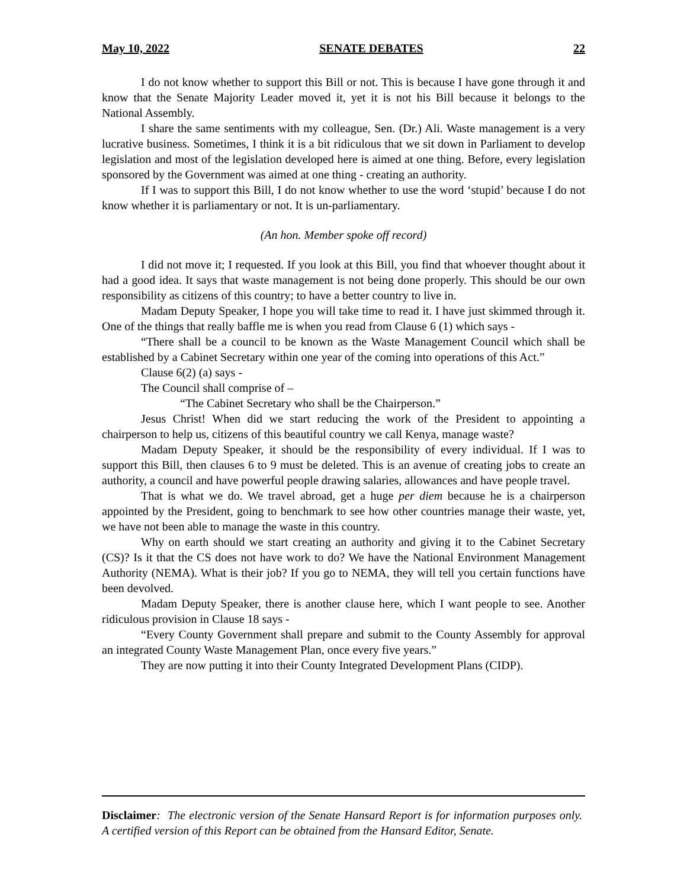May 10, 2022 SENATE DEBATES 22
I do not know whether to support this Bill or not. This is because I have gone through it and know that the Senate Majority Leader moved it, yet it is not his Bill because it belongs to the National Assembly.
I share the same sentiments with my colleague, Sen. (Dr.) Ali. Waste management is a very lucrative business. Sometimes, I think it is a bit ridiculous that we sit down in Parliament to develop legislation and most of the legislation developed here is aimed at one thing. Before, every legislation sponsored by the Government was aimed at one thing - creating an authority.
If I was to support this Bill, I do not know whether to use the word ‘stupid’ because I do not know whether it is parliamentary or not. It is un-parliamentary.
(An hon. Member spoke off record)
I did not move it; I requested. If you look at this Bill, you find that whoever thought about it had a good idea. It says that waste management is not being done properly. This should be our own responsibility as citizens of this country; to have a better country to live in.
Madam Deputy Speaker, I hope you will take time to read it. I have just skimmed through it. One of the things that really baffle me is when you read from Clause 6 (1) which says -
“There shall be a council to be known as the Waste Management Council which shall be established by a Cabinet Secretary within one year of the coming into operations of this Act.”
Clause 6(2) (a) says -
The Council shall comprise of –
“The Cabinet Secretary who shall be the Chairperson.”
Jesus Christ! When did we start reducing the work of the President to appointing a chairperson to help us, citizens of this beautiful country we call Kenya, manage waste?
Madam Deputy Speaker, it should be the responsibility of every individual. If I was to support this Bill, then clauses 6 to 9 must be deleted. This is an avenue of creating jobs to create an authority, a council and have powerful people drawing salaries, allowances and have people travel.
That is what we do. We travel abroad, get a huge per diem because he is a chairperson appointed by the President, going to benchmark to see how other countries manage their waste, yet, we have not been able to manage the waste in this country.
Why on earth should we start creating an authority and giving it to the Cabinet Secretary (CS)? Is it that the CS does not have work to do? We have the National Environment Management Authority (NEMA). What is their job? If you go to NEMA, they will tell you certain functions have been devolved.
Madam Deputy Speaker, there is another clause here, which I want people to see. Another ridiculous provision in Clause 18 says -
“Every County Government shall prepare and submit to the County Assembly for approval an integrated County Waste Management Plan, once every five years.”
They are now putting it into their County Integrated Development Plans (CIDP).
Disclaimer: The electronic version of the Senate Hansard Report is for information purposes only. A certified version of this Report can be obtained from the Hansard Editor, Senate.